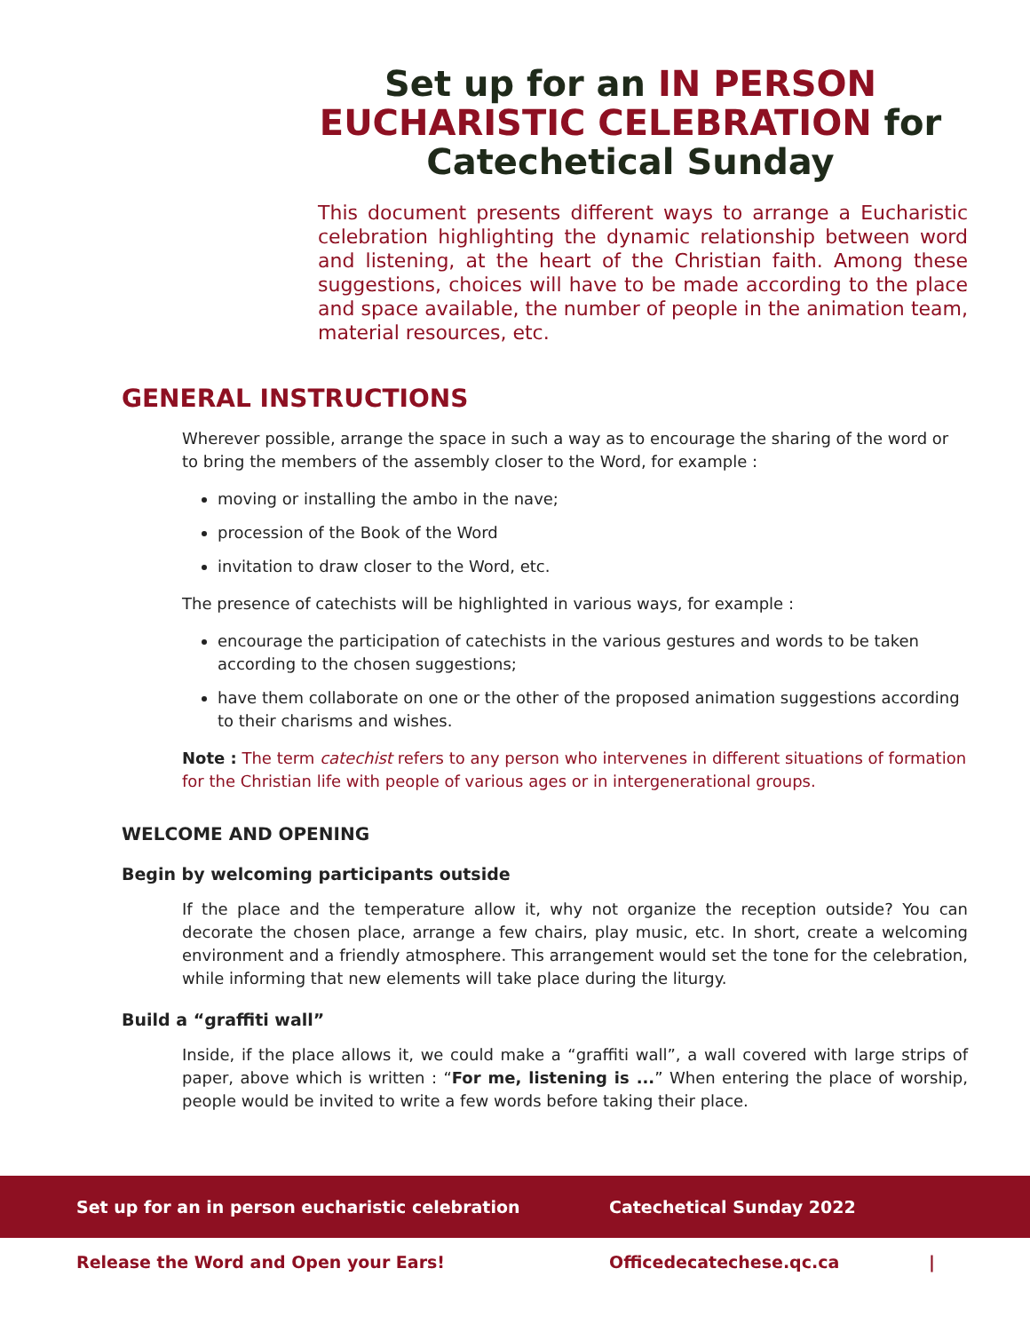Set up for an IN PERSON EUCHARISTIC CELEBRATION for Catechetical Sunday
This document presents different ways to arrange a Eucharistic celebration highlighting the dynamic relationship between word and listening, at the heart of the Christian faith. Among these suggestions, choices will have to be made according to the place and space available, the number of people in the animation team, material resources, etc.
GENERAL INSTRUCTIONS
Wherever possible, arrange the space in such a way as to encourage the sharing of the word or to bring the members of the assembly closer to the Word, for example :
moving or installing the ambo in the nave;
procession of the Book of the Word
invitation to draw closer to the Word, etc.
The presence of catechists will be highlighted in various ways, for example :
encourage the participation of catechists in the various gestures and words to be taken according to the chosen suggestions;
have them collaborate on one or the other of the proposed animation suggestions according to their charisms and wishes.
Note : The term catechist refers to any person who intervenes in different situations of formation for the Christian life with people of various ages or in intergenerational groups.
WELCOME AND OPENING
Begin by welcoming participants outside
If the place and the temperature allow it, why not organize the reception outside? You can decorate the chosen place, arrange a few chairs, play music, etc. In short, create a welcoming environment and a friendly atmosphere. This arrangement would set the tone for the celebration, while informing that new elements will take place during the liturgy.
Build a “graffiti wall”
Inside, if the place allows it, we could make a “graffiti wall”, a wall covered with large strips of paper, above which is written : “For me, listening is ...” When entering the place of worship, people would be invited to write a few words before taking their place.
Set up for an in person eucharistic celebration Catechetical Sunday 2022
Release the Word and Open your Ears! Officedecatechese.qc.ca |